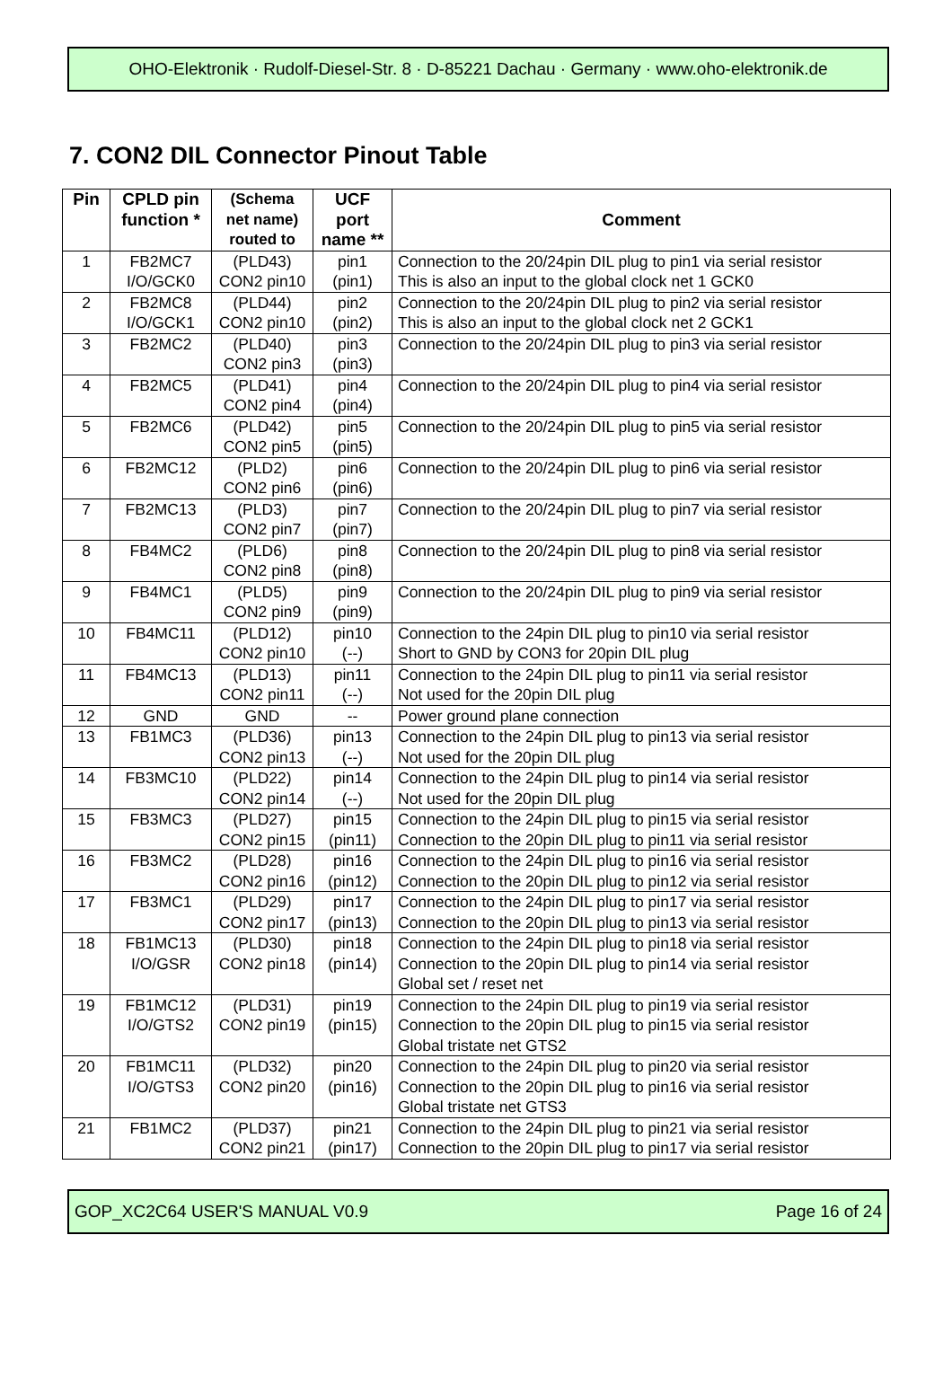OHO-Elektronik · Rudolf-Diesel-Str. 8 · D-85221 Dachau · Germany · www.oho-elektronik.de
7. CON2 DIL Connector Pinout Table
| Pin | CPLD pin function * | (Schema net name) routed to | UCF port name ** | Comment |
| --- | --- | --- | --- | --- |
| 1 | FB2MC7 I/O/GCK0 | (PLD43) CON2 pin10 | pin1 (pin1) | Connection to the 20/24pin DIL plug to pin1 via serial resistor This is also an input to the global clock net 1 GCK0 |
| 2 | FB2MC8 I/O/GCK1 | (PLD44) CON2 pin10 | pin2 (pin2) | Connection to the 20/24pin DIL plug to pin2 via serial resistor This is also an input to the global clock net 2 GCK1 |
| 3 | FB2MC2 | (PLD40) CON2 pin3 | pin3 (pin3) | Connection to the 20/24pin DIL plug to pin3 via serial resistor |
| 4 | FB2MC5 | (PLD41) CON2 pin4 | pin4 (pin4) | Connection to the 20/24pin DIL plug to pin4 via serial resistor |
| 5 | FB2MC6 | (PLD42) CON2 pin5 | pin5 (pin5) | Connection to the 20/24pin DIL plug to pin5 via serial resistor |
| 6 | FB2MC12 | (PLD2) CON2 pin6 | pin6 (pin6) | Connection to the 20/24pin DIL plug to pin6 via serial resistor |
| 7 | FB2MC13 | (PLD3) CON2 pin7 | pin7 (pin7) | Connection to the 20/24pin DIL plug to pin7 via serial resistor |
| 8 | FB4MC2 | (PLD6) CON2 pin8 | pin8 (pin8) | Connection to the 20/24pin DIL plug to pin8 via serial resistor |
| 9 | FB4MC1 | (PLD5) CON2 pin9 | pin9 (pin9) | Connection to the 20/24pin DIL plug to pin9 via serial resistor |
| 10 | FB4MC11 | (PLD12) CON2 pin10 | pin10 (--) | Connection to the 24pin DIL plug to pin10 via serial resistor Short to GND by CON3 for 20pin DIL plug |
| 11 | FB4MC13 | (PLD13) CON2 pin11 | pin11 (--) | Connection to the 24pin DIL plug to pin11 via serial resistor Not used for the 20pin DIL plug |
| 12 | GND | GND | -- | Power ground plane connection |
| 13 | FB1MC3 | (PLD36) CON2 pin13 | pin13 (--) | Connection to the 24pin DIL plug to pin13 via serial resistor Not used for the 20pin DIL plug |
| 14 | FB3MC10 | (PLD22) CON2 pin14 | pin14 (--) | Connection to the 24pin DIL plug to pin14 via serial resistor Not used for the 20pin DIL plug |
| 15 | FB3MC3 | (PLD27) CON2 pin15 | pin15 (pin11) | Connection to the 24pin DIL plug to pin15 via serial resistor Connection to the 20pin DIL plug to pin11 via serial resistor |
| 16 | FB3MC2 | (PLD28) CON2 pin16 | pin16 (pin12) | Connection to the 24pin DIL plug to pin16 via serial resistor Connection to the 20pin DIL plug to pin12 via serial resistor |
| 17 | FB3MC1 | (PLD29) CON2 pin17 | pin17 (pin13) | Connection to the 24pin DIL plug to pin17 via serial resistor Connection to the 20pin DIL plug to pin13 via serial resistor |
| 18 | FB1MC13 I/O/GSR | (PLD30) CON2 pin18 | pin18 (pin14) | Connection to the 24pin DIL plug to pin18 via serial resistor Connection to the 20pin DIL plug to pin14 via serial resistor Global set / reset net |
| 19 | FB1MC12 I/O/GTS2 | (PLD31) CON2 pin19 | pin19 (pin15) | Connection to the 24pin DIL plug to pin19 via serial resistor Connection to the 20pin DIL plug to pin15 via serial resistor Global tristate net GTS2 |
| 20 | FB1MC11 I/O/GTS3 | (PLD32) CON2 pin20 | pin20 (pin16) | Connection to the 24pin DIL plug to pin20 via serial resistor Connection to the 20pin DIL plug to pin16 via serial resistor Global tristate net GTS3 |
| 21 | FB1MC2 | (PLD37) CON2 pin21 | pin21 (pin17) | Connection to the 24pin DIL plug to pin21 via serial resistor Connection to the 20pin DIL plug to pin17 via serial resistor |
GOP_XC2C64 USER'S MANUAL V0.9 Page 16 of 24